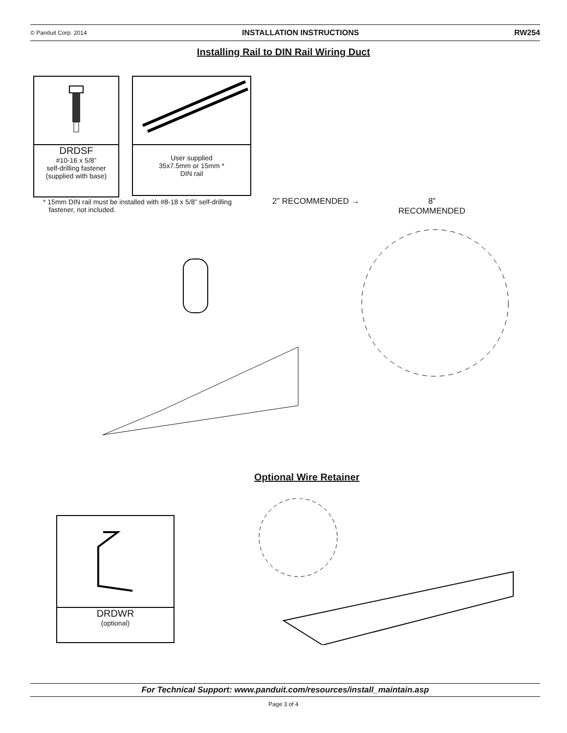© Panduit Corp. 2014 INSTALLATION INSTRUCTIONS RW254
Installing Rail to DIN Rail Wiring Duct
DRDSF
#10-16 x 5/8”
self-drilling fastener
(supplied with base)
User supplied
35x7.5mm or 15mm *
DIN rail
* 15mm DIN rail must be installed with #8-18 x 5/8” self-drilling
fastener, not included.
2” RECOMMENDED →
8”
RECOMMENDED
Optional Wire Retainer
DRDWR
(optional)
For Technical Support: www.panduit.com/resources/install_maintain.asp
Page 3 of 4